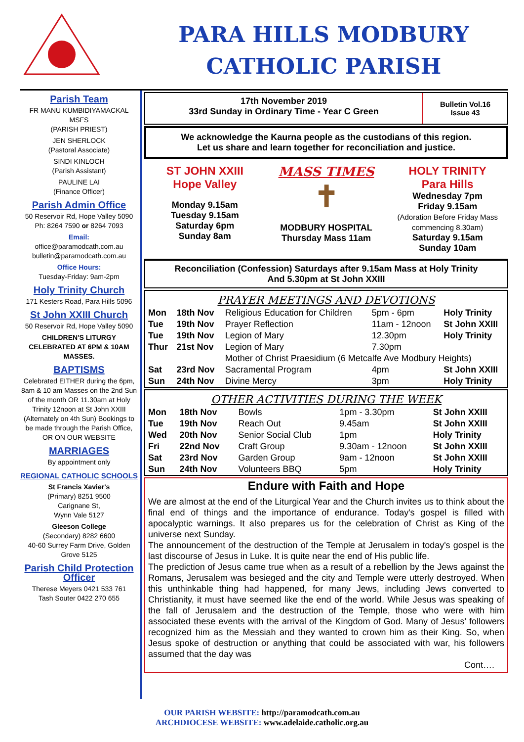PARA HILLS MODBURY
CATHOLIC PARISH
Parish Team
FR MANU KUMBIDIYAMACKAL MSFS
(PARISH PRIEST)
JEN SHERLOCK
(Pastoral Associate)
SINDI KINLOCH
(Parish Assistant)
PAULINE LAI
(Finance Officer)
Parish Admin Office
50 Reservoir Rd, Hope Valley 5090
Ph: 8264 7590 or 8264 7093
Email:
office@paramodcath.com.au
bulletin@paramodcath.com.au
Office Hours:
Tuesday-Friday: 9am-2pm
Holy Trinity Church
171 Kesters Road, Para Hills 5096
St John XXIII Church
50 Reservoir Rd, Hope Valley 5090
CHILDREN'S LITURGY CELEBRATED AT 6PM & 10AM MASSES.
BAPTISMS
Celebrated EITHER during the 6pm, 8am & 10 am Masses on the 2nd Sun of the month OR 11.30am at Holy Trinity 12noon at St John XXIII (Alternately on 4th Sun) Bookings to be made through the Parish Office, OR ON OUR WEBSITE
MARRIAGES
By appointment only
REGIONAL CATHOLIC SCHOOLS
St Francis Xavier's
(Primary) 8251 9500
Carignane St,
Wynn Vale 5127
Gleeson College
(Secondary) 8282 6600
40-60 Surrey Farm Drive, Golden Grove 5125
Parish Child Protection Officer
Therese Meyers 0421 533 761
Tash Souter 0422 270 655
17th November 2019
33rd Sunday in Ordinary Time - Year C Green
Bulletin Vol.16
Issue 43
We acknowledge the Kaurna people as the custodians of this region.
Let us share and learn together for reconciliation and justice.
ST JOHN XXIII
Hope Valley
Monday 9.15am
Tuesday 9.15am
Saturday 6pm
Sunday 8am
MASS TIMES
✝
MODBURY HOSPITAL
Thursday Mass 11am
HOLY TRINITY
Para Hills
Wednesday 7pm
Friday 9.15am
(Adoration Before Friday Mass commencing 8.30am)
Saturday 9.15am
Sunday 10am
Reconciliation (Confession) Saturdays after 9.15am Mass at Holy Trinity
And 5.30pm at St John XXIII
PRAYER MEETINGS AND DEVOTIONS
| Mon | 18th Nov | Religious Education for Children | 5pm - 6pm | Holy Trinity |
| Tue | 19th Nov | Prayer Reflection | 11am - 12noon | St John XXIII |
| Tue | 19th Nov | Legion of Mary | 12.30pm | Holy Trinity |
| Thur | 21st Nov | Legion of Mary | 7.30pm | |
| | | Mother of Christ Praesidium (6 Metcalfe Ave Modbury Heights) | | |
| Sat | 23rd Nov | Sacramental Program | 4pm | St John XXIII |
| Sun | 24th Nov | Divine Mercy | 3pm | Holy Trinity |
OTHER ACTIVITIES DURING THE WEEK
| Mon | 18th Nov | Bowls | 1pm - 3.30pm | St John XXIII |
| Tue | 19th Nov | Reach Out | 9.45am | St John XXIII |
| Wed | 20th Nov | Senior Social Club | 1pm | Holy Trinity |
| Fri | 22nd Nov | Craft Group | 9.30am - 12noon | St John XXIII |
| Sat | 23rd Nov | Garden Group | 9am - 12noon | St John XXIII |
| Sun | 24th Nov | Volunteers BBQ | 5pm | Holy Trinity |
Endure with Faith and Hope
We are almost at the end of the Liturgical Year and the Church invites us to think about the final end of things and the importance of endurance. Today's gospel is filled with apocalyptic warnings. It also prepares us for the celebration of Christ as King of the universe next Sunday.
The announcement of the destruction of the Temple at Jerusalem in today's gospel is the last discourse of Jesus in Luke. It is quite near the end of His public life.
The prediction of Jesus came true when as a result of a rebellion by the Jews against the Romans, Jerusalem was besieged and the city and Temple were utterly destroyed. When this unthinkable thing had happened, for many Jews, including Jews converted to Christianity, it must have seemed like the end of the world. While Jesus was speaking of the fall of Jerusalem and the destruction of the Temple, those who were with him associated these events with the arrival of the Kingdom of God. Many of Jesus' followers recognized him as the Messiah and they wanted to crown him as their King. So, when Jesus spoke of destruction or anything that could be associated with war, his followers assumed that the day was
Cont….
OUR PARISH WEBSITE: http://paramodcath.com.au
ARCHDIOCESE WEBSITE: www.adelaide.catholic.org.au